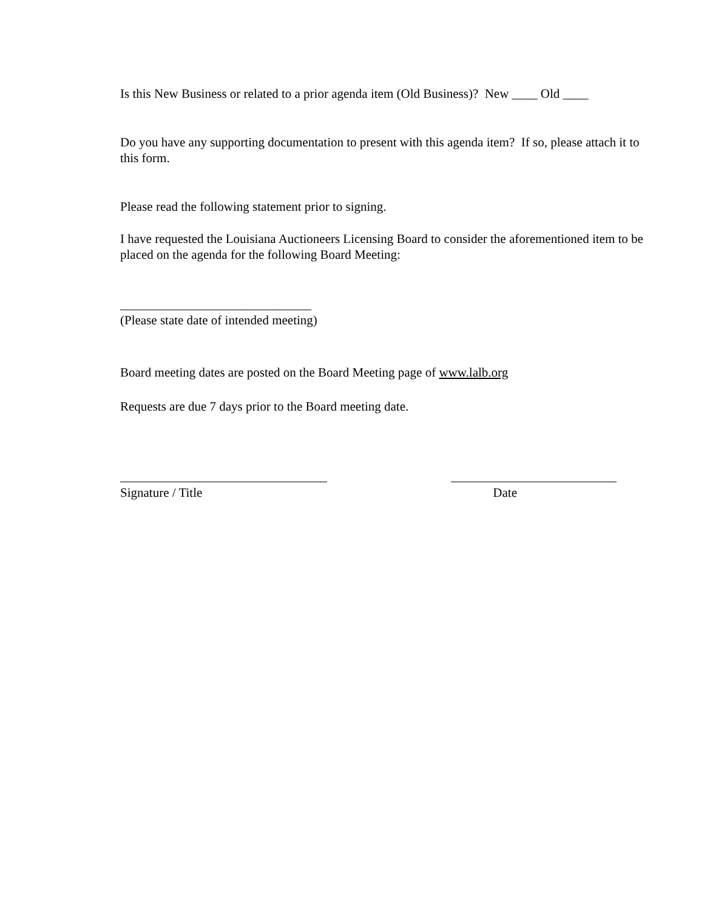Is this New Business or related to a prior agenda item (Old Business)? New ____ Old ____
Do you have any supporting documentation to present with this agenda item? If so, please attach it to this form.
Please read the following statement prior to signing.
I have requested the Louisiana Auctioneers Licensing Board to consider the aforementioned item to be placed on the agenda for the following Board Meeting:
______________________________
(Please state date of intended meeting)
Board meeting dates are posted on the Board Meeting page of www.lalb.org
Requests are due 7 days prior to the Board meeting date.
Signature / Title Date